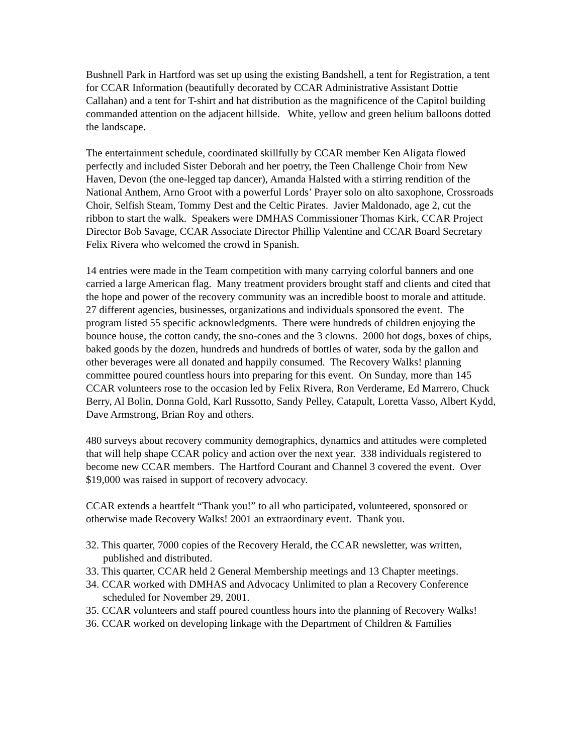Bushnell Park in Hartford was set up using the existing Bandshell, a tent for Registration, a tent for CCAR Information (beautifully decorated by CCAR Administrative Assistant Dottie Callahan) and a tent for T-shirt and hat distribution as the magnificence of the Capitol building commanded attention on the adjacent hillside. White, yellow and green helium balloons dotted the landscape.
The entertainment schedule, coordinated skillfully by CCAR member Ken Aligata flowed perfectly and included Sister Deborah and her poetry, the Teen Challenge Choir from New Haven, Devon (the one-legged tap dancer), Amanda Halsted with a stirring rendition of the National Anthem, Arno Groot with a powerful Lords’ Prayer solo on alto saxophone, Crossroads Choir, Selfish Steam, Tommy Dest and the Celtic Pirates. Javier Maldonado, age 2, cut the ribbon to start the walk. Speakers were DMHAS Commissioner Thomas Kirk, CCAR Project Director Bob Savage, CCAR Associate Director Phillip Valentine and CCAR Board Secretary Felix Rivera who welcomed the crowd in Spanish.
14 entries were made in the Team competition with many carrying colorful banners and one carried a large American flag. Many treatment providers brought staff and clients and cited that the hope and power of the recovery community was an incredible boost to morale and attitude. 27 different agencies, businesses, organizations and individuals sponsored the event. The program listed 55 specific acknowledgments. There were hundreds of children enjoying the bounce house, the cotton candy, the sno-cones and the 3 clowns. 2000 hot dogs, boxes of chips, baked goods by the dozen, hundreds and hundreds of bottles of water, soda by the gallon and other beverages were all donated and happily consumed. The Recovery Walks! planning committee poured countless hours into preparing for this event. On Sunday, more than 145 CCAR volunteers rose to the occasion led by Felix Rivera, Ron Verderame, Ed Marrero, Chuck Berry, Al Bolin, Donna Gold, Karl Russotto, Sandy Pelley, Catapult, Loretta Vasso, Albert Kydd, Dave Armstrong, Brian Roy and others.
480 surveys about recovery community demographics, dynamics and attitudes were completed that will help shape CCAR policy and action over the next year. 338 individuals registered to become new CCAR members. The Hartford Courant and Channel 3 covered the event. Over $19,000 was raised in support of recovery advocacy.
CCAR extends a heartfelt “Thank you!” to all who participated, volunteered, sponsored or otherwise made Recovery Walks! 2001 an extraordinary event. Thank you.
32. This quarter, 7000 copies of the Recovery Herald, the CCAR newsletter, was written, published and distributed.
33. This quarter, CCAR held 2 General Membership meetings and 13 Chapter meetings.
34. CCAR worked with DMHAS and Advocacy Unlimited to plan a Recovery Conference scheduled for November 29, 2001.
35. CCAR volunteers and staff poured countless hours into the planning of Recovery Walks!
36. CCAR worked on developing linkage with the Department of Children & Families